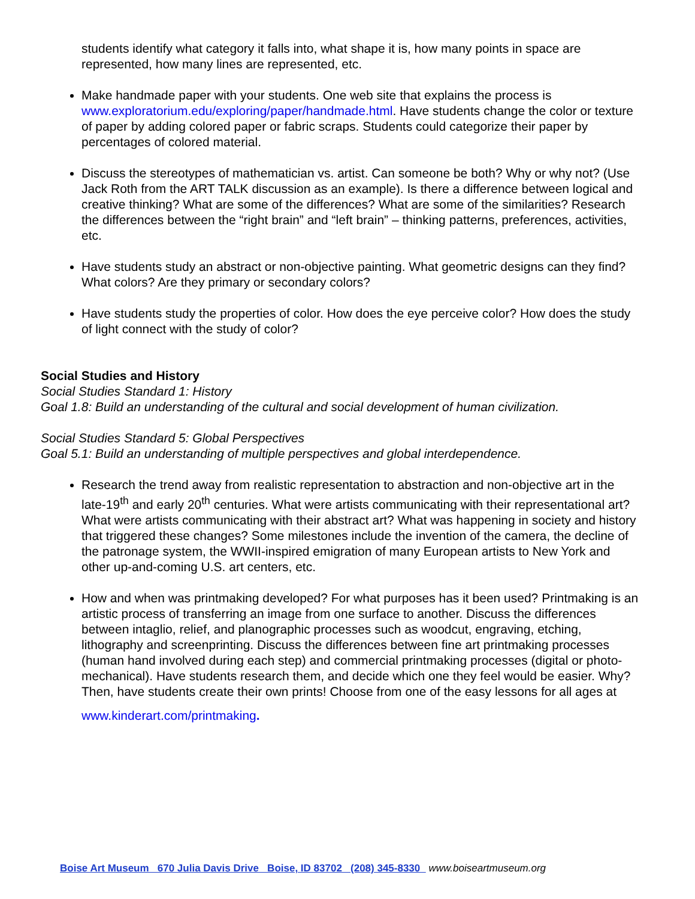students identify what category it falls into, what shape it is, how many points in space are represented, how many lines are represented, etc.
Make handmade paper with your students. One web site that explains the process is www.exploratorium.edu/exploring/paper/handmade.html. Have students change the color or texture of paper by adding colored paper or fabric scraps. Students could categorize their paper by percentages of colored material.
Discuss the stereotypes of mathematician vs. artist. Can someone be both? Why or why not? (Use Jack Roth from the ART TALK discussion as an example). Is there a difference between logical and creative thinking? What are some of the differences? What are some of the similarities? Research the differences between the “right brain” and “left brain” – thinking patterns, preferences, activities, etc.
Have students study an abstract or non-objective painting. What geometric designs can they find? What colors? Are they primary or secondary colors?
Have students study the properties of color. How does the eye perceive color? How does the study of light connect with the study of color?
Social Studies and History
Social Studies Standard 1: History
Goal 1.8: Build an understanding of the cultural and social development of human civilization.
Social Studies Standard 5: Global Perspectives
Goal 5.1: Build an understanding of multiple perspectives and global interdependence.
Research the trend away from realistic representation to abstraction and non-objective art in the late-19<sup>th</sup> and early 20<sup>th</sup> centuries. What were artists communicating with their representational art? What were artists communicating with their abstract art? What was happening in society and history that triggered these changes? Some milestones include the invention of the camera, the decline of the patronage system, the WWII-inspired emigration of many European artists to New York and other up-and-coming U.S. art centers, etc.
How and when was printmaking developed? For what purposes has it been used? Printmaking is an artistic process of transferring an image from one surface to another. Discuss the differences between intaglio, relief, and planographic processes such as woodcut, engraving, etching, lithography and screenprinting. Discuss the differences between fine art printmaking processes (human hand involved during each step) and commercial printmaking processes (digital or photo-mechanical). Have students research them, and decide which one they feel would be easier. Why? Then, have students create their own prints! Choose from one of the easy lessons for all ages at
www.kinderart.com/printmaking.
Boise Art Museum 670 Julia Davis Drive Boise, ID 83702 (208) 345-8330 www.boiseartmuseum.org